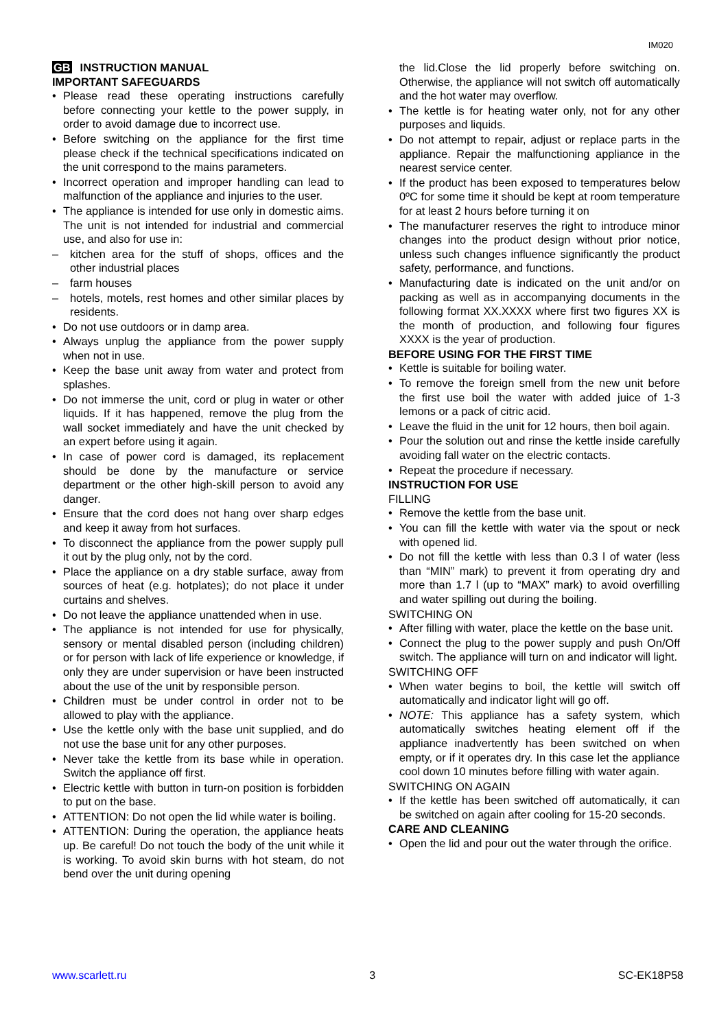IM020
GB INSTRUCTION MANUAL
IMPORTANT SAFEGUARDS
• Please read these operating instructions carefully before connecting your kettle to the power supply, in order to avoid damage due to incorrect use.
• Before switching on the appliance for the first time please check if the technical specifications indicated on the unit correspond to the mains parameters.
• Incorrect operation and improper handling can lead to malfunction of the appliance and injuries to the user.
• The appliance is intended for use only in domestic aims. The unit is not intended for industrial and commercial use, and also for use in:
– kitchen area for the stuff of shops, offices and the other industrial places
– farm houses
– hotels, motels, rest homes and other similar places by residents.
• Do not use outdoors or in damp area.
• Always unplug the appliance from the power supply when not in use.
• Keep the base unit away from water and protect from splashes.
• Do not immerse the unit, cord or plug in water or other liquids. If it has happened, remove the plug from the wall socket immediately and have the unit checked by an expert before using it again.
• In case of power cord is damaged, its replacement should be done by the manufacture or service department or the other high-skill person to avoid any danger.
• Ensure that the cord does not hang over sharp edges and keep it away from hot surfaces.
• To disconnect the appliance from the power supply pull it out by the plug only, not by the cord.
• Place the appliance on a dry stable surface, away from sources of heat (e.g. hotplates); do not place it under curtains and shelves.
• Do not leave the appliance unattended when in use.
• The appliance is not intended for use for physically, sensory or mental disabled person (including children) or for person with lack of life experience or knowledge, if only they are under supervision or have been instructed about the use of the unit by responsible person.
• Children must be under control in order not to be allowed to play with the appliance.
• Use the kettle only with the base unit supplied, and do not use the base unit for any other purposes.
• Never take the kettle from its base while in operation. Switch the appliance off first.
• Electric kettle with button in turn-on position is forbidden to put on the base.
• ATTENTION: Do not open the lid while water is boiling.
• ATTENTION: During the operation, the appliance heats up. Be careful! Do not touch the body of the unit while it is working. To avoid skin burns with hot steam, do not bend over the unit during opening
the lid.Close the lid properly before switching on. Otherwise, the appliance will not switch off automatically and the hot water may overflow.
• The kettle is for heating water only, not for any other purposes and liquids.
• Do not attempt to repair, adjust or replace parts in the appliance. Repair the malfunctioning appliance in the nearest service center.
• If the product has been exposed to temperatures below 0ºC for some time it should be kept at room temperature for at least 2 hours before turning it on
• The manufacturer reserves the right to introduce minor changes into the product design without prior notice, unless such changes influence significantly the product safety, performance, and functions.
• Manufacturing date is indicated on the unit and/or on packing as well as in accompanying documents in the following format XX.XXXX where first two figures XX is the month of production, and following four figures XXXX is the year of production.
BEFORE USING FOR THE FIRST TIME
• Kettle is suitable for boiling water.
• To remove the foreign smell from the new unit before the first use boil the water with added juice of 1-3 lemons or a pack of citric acid.
• Leave the fluid in the unit for 12 hours, then boil again.
• Pour the solution out and rinse the kettle inside carefully avoiding fall water on the electric contacts.
• Repeat the procedure if necessary.
INSTRUCTION FOR USE
FILLING
• Remove the kettle from the base unit.
• You can fill the kettle with water via the spout or neck with opened lid.
• Do not fill the kettle with less than 0.3 l of water (less than “MIN” mark) to prevent it from operating dry and more than 1.7 l (up to “MAX” mark) to avoid overfilling and water spilling out during the boiling.
SWITCHING ON
• After filling with water, place the kettle on the base unit.
• Connect the plug to the power supply and push On/Off switch. The appliance will turn on and indicator will light.
SWITCHING OFF
• When water begins to boil, the kettle will switch off automatically and indicator light will go off.
• NOTE: This appliance has a safety system, which automatically switches heating element off if the appliance inadvertently has been switched on when empty, or if it operates dry. In this case let the appliance cool down 10 minutes before filling with water again.
SWITCHING ON AGAIN
• If the kettle has been switched off automatically, it can be switched on again after cooling for 15-20 seconds.
CARE AND CLEANING
• Open the lid and pour out the water through the orifice.
www.scarlett.ru 3 SC-EK18P58